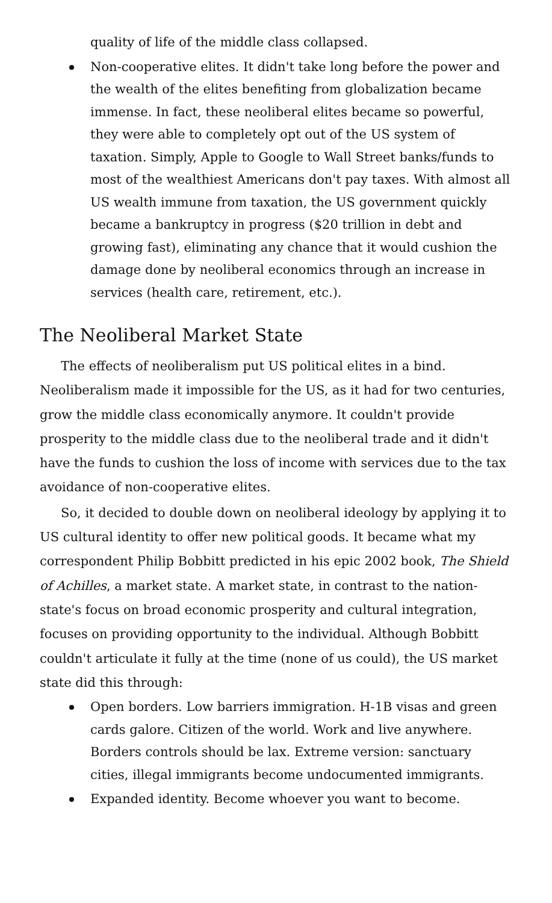quality of life of the middle class collapsed.
Non-cooperative elites. It didn't take long before the power and the wealth of the elites benefiting from globalization became immense. In fact, these neoliberal elites became so powerful, they were able to completely opt out of the US system of taxation. Simply, Apple to Google to Wall Street banks/funds to most of the wealthiest Americans don't pay taxes. With almost all US wealth immune from taxation, the US government quickly became a bankruptcy in progress ($20 trillion in debt and growing fast), eliminating any chance that it would cushion the damage done by neoliberal economics through an increase in services (health care, retirement, etc.).
The Neoliberal Market State
The effects of neoliberalism put US political elites in a bind. Neoliberalism made it impossible for the US, as it had for two centuries, grow the middle class economically anymore. It couldn't provide prosperity to the middle class due to the neoliberal trade and it didn't have the funds to cushion the loss of income with services due to the tax avoidance of non-cooperative elites.
So, it decided to double down on neoliberal ideology by applying it to US cultural identity to offer new political goods. It became what my correspondent Philip Bobbitt predicted in his epic 2002 book, The Shield of Achilles, a market state. A market state, in contrast to the nation-state's focus on broad economic prosperity and cultural integration, focuses on providing opportunity to the individual. Although Bobbitt couldn't articulate it fully at the time (none of us could), the US market state did this through:
Open borders. Low barriers immigration. H-1B visas and green cards galore. Citizen of the world. Work and live anywhere. Borders controls should be lax. Extreme version: sanctuary cities, illegal immigrants become undocumented immigrants.
Expanded identity. Become whoever you want to become.